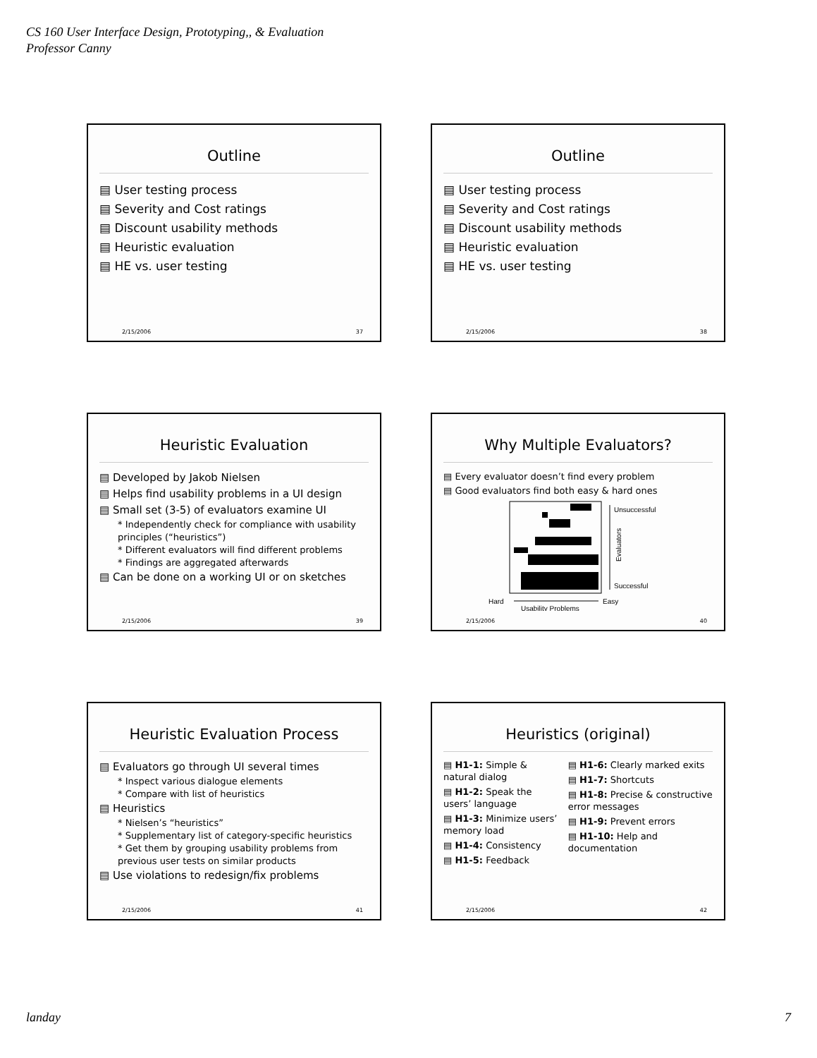CS 160 User Interface Design, Prototyping,, & Evaluation
Professor Canny
Outline
▤ User testing process
▤ Severity and Cost ratings
▤ Discount usability methods
▤ Heuristic evaluation
▤ HE vs. user testing
2/15/2006 37
Outline
▤ User testing process
▤ Severity and Cost ratings
▤ Discount usability methods
▤ Heuristic evaluation
▤ HE vs. user testing
2/15/2006 38
Heuristic Evaluation
▤ Developed by Jakob Nielsen
▤ Helps find usability problems in a UI design
▤ Small set (3-5) of evaluators examine UI
* Independently check for compliance with usability principles (“heuristics”)
* Different evaluators will find different problems
* Findings are aggregated afterwards
▤ Can be done on a working UI or on sketches
2/15/2006 39
Why Multiple Evaluators?
▤ Every evaluator doesn’t find every problem
▤ Good evaluators find both easy & hard ones
Unsuccessful
Successful
Evaluators
Hard
Easy
Usability Problems
2/15/2006 40
Heuristic Evaluation Process
▤ Evaluators go through UI several times
* Inspect various dialogue elements
* Compare with list of heuristics
▤ Heuristics
* Nielsen’s “heuristics”
* Supplementary list of category-specific heuristics
* Get them by grouping usability problems from previous user tests on similar products
▤ Use violations to redesign/fix problems
2/15/2006 41
Heuristics (original)
▤ H1-1: Simple & natural dialog
▤ H1-2: Speak the users’ language
▤ H1-3: Minimize users’ memory load
▤ H1-4: Consistency
▤ H1-5: Feedback
▤ H1-6: Clearly marked exits
▤ H1-7: Shortcuts
▤ H1-8: Precise & constructive error messages
▤ H1-9: Prevent errors
▤ H1-10: Help and documentation
2/15/2006 42
landay 7